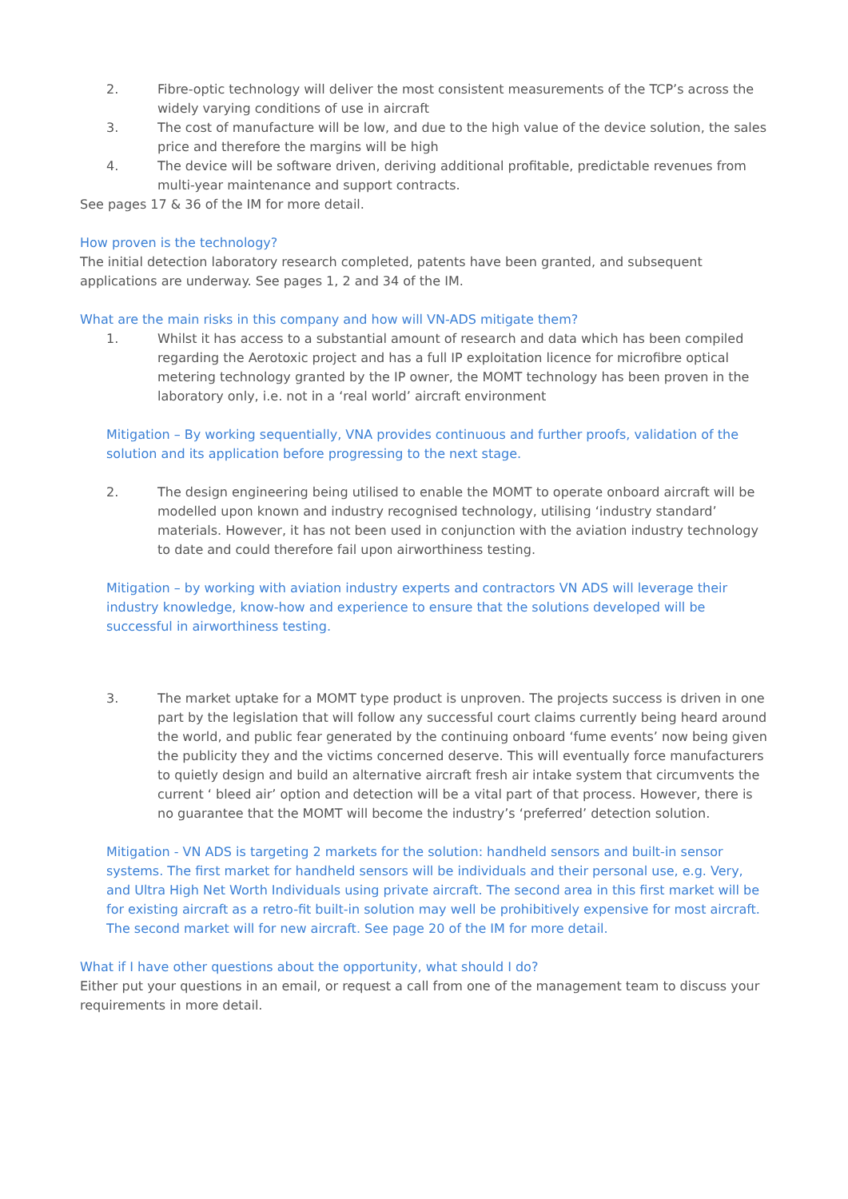2. Fibre-optic technology will deliver the most consistent measurements of the TCP’s across the widely varying conditions of use in aircraft
3. The cost of manufacture will be low, and due to the high value of the device solution, the sales price and therefore the margins will be high
4. The device will be software driven, deriving additional profitable, predictable revenues from multi-year maintenance and support contracts.
See pages 17 & 36 of the IM for more detail.
How proven is the technology?
The initial detection laboratory research completed, patents have been granted, and subsequent applications are underway. See pages 1, 2 and 34 of the IM.
What are the main risks in this company and how will VN-ADS mitigate them?
1. Whilst it has access to a substantial amount of research and data which has been compiled regarding the Aerotoxic project and has a full IP exploitation licence for microfibre optical metering technology granted by the IP owner, the MOMT technology has been proven in the laboratory only, i.e. not in a ‘real world’ aircraft environment
Mitigation – By working sequentially, VNA provides continuous and further proofs, validation of the solution and its application before progressing to the next stage.
2. The design engineering being utilised to enable the MOMT to operate onboard aircraft will be modelled upon known and industry recognised technology, utilising ‘industry standard’ materials. However, it has not been used in conjunction with the aviation industry technology to date and could therefore fail upon airworthiness testing.
Mitigation – by working with aviation industry experts and contractors VN ADS will leverage their industry knowledge, know-how and experience to ensure that the solutions developed will be successful in airworthiness testing.
3. The market uptake for a MOMT type product is unproven. The projects success is driven in one part by the legislation that will follow any successful court claims currently being heard around the world, and public fear generated by the continuing onboard ‘fume events’ now being given the publicity they and the victims concerned deserve. This will eventually force manufacturers to quietly design and build an alternative aircraft fresh air intake system that circumvents the current ‘ bleed air’ option and detection will be a vital part of that process. However, there is no guarantee that the MOMT will become the industry’s ‘preferred’ detection solution.
Mitigation - VN ADS is targeting 2 markets for the solution: handheld sensors and built-in sensor systems. The first market for handheld sensors will be individuals and their personal use, e.g. Very, and Ultra High Net Worth Individuals using private aircraft. The second area in this first market will be for existing aircraft as a retro-fit built-in solution may well be prohibitively expensive for most aircraft. The second market will for new aircraft. See page 20 of the IM for more detail.
What if I have other questions about the opportunity, what should I do?
Either put your questions in an email, or request a call from one of the management team to discuss your requirements in more detail.